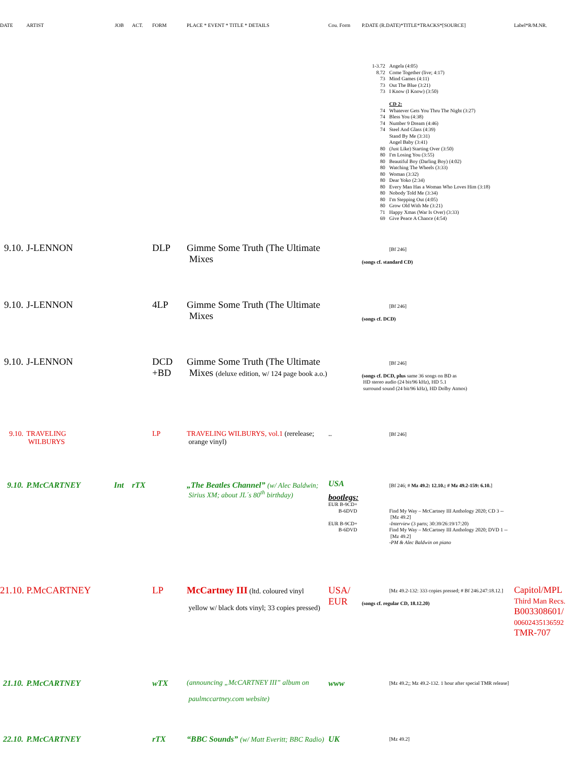| DATE | ARTIST | JOB | ACT. | FORM | PLACE * EVENT * TITLE * DETAILS | Cou. Form | P.DATE (R.DATE)*TITLE*TRACKS*[SOURCE] | Label*R/M.NR. |
| --- | --- | --- | --- | --- | --- | --- | --- | --- |
| | | | | | | | 1-3.72 Angela (4:05) 8.72 Come Together (live; 4:17) 73 Mind Games (4:11) 73 Out The Blue (3:21) 73 I Know (I Know) (3:50) CD 2: 74 Whatever Gets You Thru The Night (3:27) 74 Bless You (4:38) 74 Number 9 Dream (4:46) 74 Steel And Glass (4:39) Stand By Me (3:31) Angel Baby (3:41) 80 (Just Like) Starting Over (3:50) 80 I'm Losing You (3:55) 80 Beautiful Boy (Darling Boy) (4:02) 80 Watching The Wheels (3:33) 80 Woman (3:32) 80 Dear Yoko (2:34) 80 Every Man Has a Woman Who Loves Him (3:18) 80 Nobody Told Me (3:34) 80 I'm Stepping Out (4:05) 80 Grow Old With Me (3:21) 71 Happy Xmas (War Is Over) (3:33) 69 Give Peace A Chance (4:54) | |
| 9.10. | J-LENNON | | | DLP | Gimme Some Truth (The Ultimate Mixes | | [Bf 246] (songs cf. standard CD) | |
| 9.10. | J-LENNON | | | 4LP | Gimme Some Truth (The Ultimate Mixes | | [Bf 246] (songs cf. DCD) | |
| 9.10. | J-LENNON | | | DCD +BD | Gimme Some Truth (The Ultimate Mixes (deluxe edition, w/ 124 page book a.o.) | | [Bf 246] (songs cf. DCD, plus same 36 songs on BD as HD stereo audio (24 bit/96 kHz), HD 5.1 surround sound (24 bit/96 kHz), HD Dolby Atmos) | |
| 9.10. | TRAVELING WILBURYS | | | LP | TRAVELING WILBURYS, vol.1 (rerelease; orange vinyl) | .. | [Bf 246] | |
| 9.10. | P.McCARTNEY | Int | rTX | | | | | |
| | | | | „The Beatles Channel” (w/ Alec Baldwin; Sirius XM; about JL´s 80<sup>th</sup> birthday) | USA bootlegs: EUR B-9CD+ B-6DVD EUR B-9CD+ B-6DVD | [Bf 246; # Mz 49.2: 12.10.; # Mz 49.2-159: 6.10. ] Find My Way – McCartney III Anthology 2020; CD 3 -- [Mz 49.2] -Interview (3 parts; 30:39/26:19/17:20) Find My Way – McCartney III Anthology 2020; DVD 1 -- [Mz 49.2] -PM & Alec Baldwin on piano | |
| 21.10. | P.McCARTNEY | | LP | McCartney III (ltd. coloured vinyl yellow w/ black dots vinyl; 33 copies pressed) | USA/ EUR | [Mz 49.2-132: 333 copies pressed; # Bf 246.247:18.12.] (songs cf. regular CD, 18.12.20) | Capitol/MPL Third Man Recs. B003308601/ 00602435136592 TMR-707 |
| 21.10. | P.McCARTNEY | | wTX | (announcing „McCARTNEY III” album on paulmccartney.com website) | www | [Mz 49.2;; Mz 49.2-132. 1 hour after special TMR release] | |
| 22.10. | P.McCARTNEY | | rTX | “BBC Sounds” (w/ Matt Everitt; BBC Radio) | UK | [Mz 49.2] | |